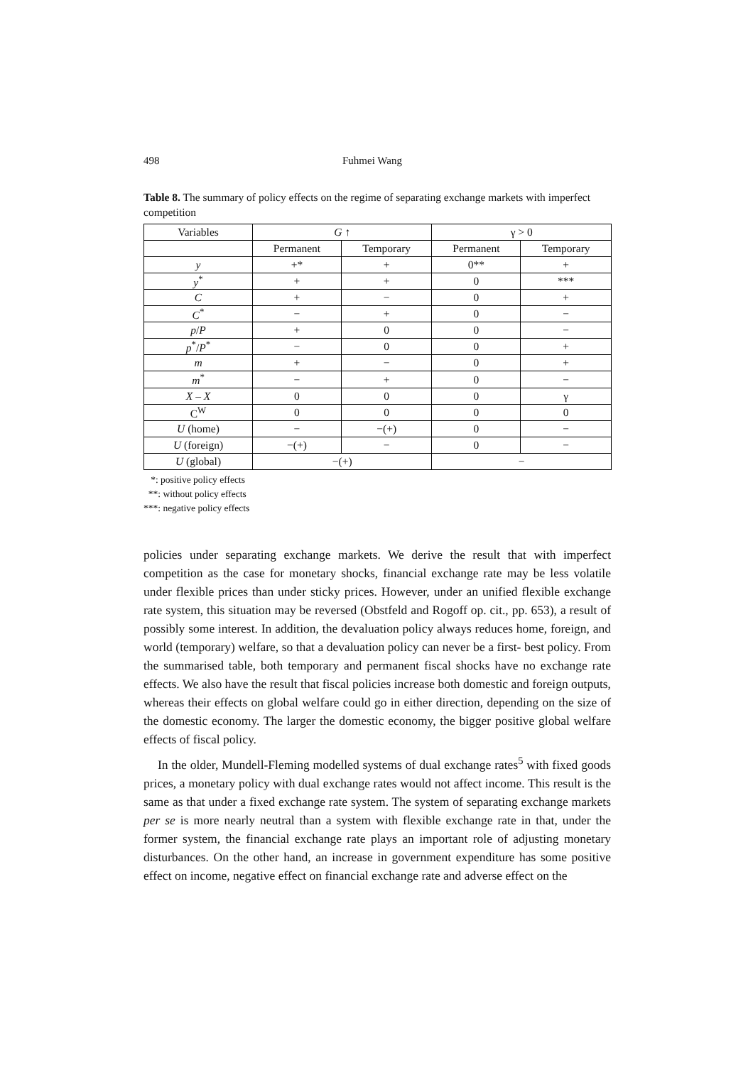498 Fuhmei Wang
Table 8. The summary of policy effects on the regime of separating exchange markets with imperfect competition
| Variables | G ↑ | | γ > 0 | |
| --- | --- | --- | --- | --- |
| | Permanent | Temporary | Permanent | Temporary |
| y | +* | + | 0** | + |
| y<sup>*</sup> | + | + | 0 | *** |
| C | + | − | 0 | + |
| C<sup>*</sup> | − | + | 0 | − |
| p / P | + | 0 | 0 | − |
| p<sup>*</sup>/ P<sup>*</sup> | − | 0 | 0 | + |
| m | + | − | 0 | + |
| m<sup>*</sup> | − | + | 0 | − |
| X – X | 0 | 0 | 0 | γ |
| C<sup>W</sup> | 0 | 0 | 0 | 0 |
| U (home) | − | −(+) | 0 | − |
| U (foreign) | −(+) | − | 0 | − |
| U (global) | −(+) | | − | |
*: positive policy effects
**: without policy effects
***: negative policy effects
policies under separating exchange markets. We derive the result that with imperfect competition as the case for monetary shocks, financial exchange rate may be less volatile under flexible prices than under sticky prices. However, under an unified flexible exchange rate system, this situation may be reversed (Obstfeld and Rogoff op. cit., pp. 653), a result of possibly some interest. In addition, the devaluation policy always reduces home, foreign, and world (temporary) welfare, so that a devaluation policy can never be a first- best policy. From the summarised table, both temporary and permanent fiscal shocks have no exchange rate effects. We also have the result that fiscal policies increase both domestic and foreign outputs, whereas their effects on global welfare could go in either direction, depending on the size of the domestic economy. The larger the domestic economy, the bigger positive global welfare effects of fiscal policy.
In the older, Mundell-Fleming modelled systems of dual exchange rates<sup>5</sup> with fixed goods prices, a monetary policy with dual exchange rates would not affect income. This result is the same as that under a fixed exchange rate system. The system of separating exchange markets per se is more nearly neutral than a system with flexible exchange rate in that, under the former system, the financial exchange rate plays an important role of adjusting monetary disturbances. On the other hand, an increase in government expenditure has some positive effect on income, negative effect on financial exchange rate and adverse effect on the